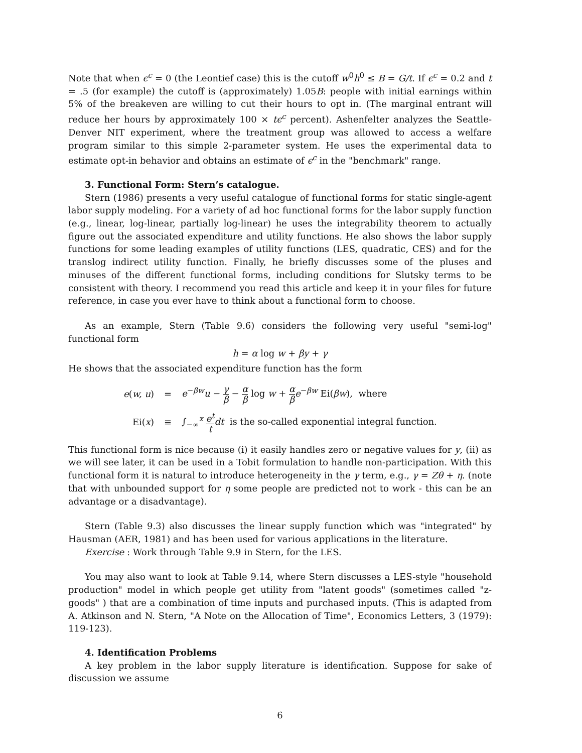Note that when ϵ<sup>c</sup> = 0 (the Leontief case) this is the cutoff w<sup>0</sup>h<sup>0</sup> ≤ B = G/t. If ϵ<sup>c</sup> = 0.2 and t = .5 (for example) the cutoff is (approximately) 1.05B: people with initial earnings within 5% of the breakeven are willing to cut their hours to opt in. (The marginal entrant will reduce her hours by approximately 100 × tϵ<sup>c</sup> percent). Ashenfelter analyzes the Seattle-Denver NIT experiment, where the treatment group was allowed to access a welfare program similar to this simple 2-parameter system. He uses the experimental data to estimate opt-in behavior and obtains an estimate of ϵ<sup>c</sup> in the "benchmark" range.
3. Functional Form: Stern’s catalogue.
Stern (1986) presents a very useful catalogue of functional forms for static single-agent labor supply modeling. For a variety of ad hoc functional forms for the labor supply function (e.g., linear, log-linear, partially log-linear) he uses the integrability theorem to actually figure out the associated expenditure and utility functions. He also shows the labor supply functions for some leading examples of utility functions (LES, quadratic, CES) and for the translog indirect utility function. Finally, he briefly discusses some of the pluses and minuses of the different functional forms, including conditions for Slutsky terms to be consistent with theory. I recommend you read this article and keep it in your files for future reference, in case you ever have to think about a functional form to choose.
As an example, Stern (Table 9.6) considers the following very useful "semi-log" functional form
h = α log w + βy + γ
He shows that the associated expenditure function has the form
| e ( w, u ) | = | e<sup>−βw</sup> u − γ β − α β log w + α β e<sup>−βw</sup> Ei( βw ), where |
| Ei( x ) | ≡ | ∫<sub>−∞</sub><sup>x</sup> e<sup>t</sup> t dt is the so-called exponential integral function. |
This functional form is nice because (i) it easily handles zero or negative values for y, (ii) as we will see later, it can be used in a Tobit formulation to handle non-participation. With this functional form it is natural to introduce heterogeneity in the γ term, e.g., γ = Zθ + η. (note that with unbounded support for η some people are predicted not to work - this can be an advantage or a disadvantage).
Stern (Table 9.3) also discusses the linear supply function which was "integrated" by Hausman (AER, 1981) and has been used for various applications in the literature.
Exercise : Work through Table 9.9 in Stern, for the LES.
You may also want to look at Table 9.14, where Stern discusses a LES-style "household production" model in which people get utility from "latent goods" (sometimes called "z-goods" ) that are a combination of time inputs and purchased inputs. (This is adapted from A. Atkinson and N. Stern, "A Note on the Allocation of Time", Economics Letters, 3 (1979): 119-123).
4. Identification Problems
A key problem in the labor supply literature is identification. Suppose for sake of discussion we assume
6